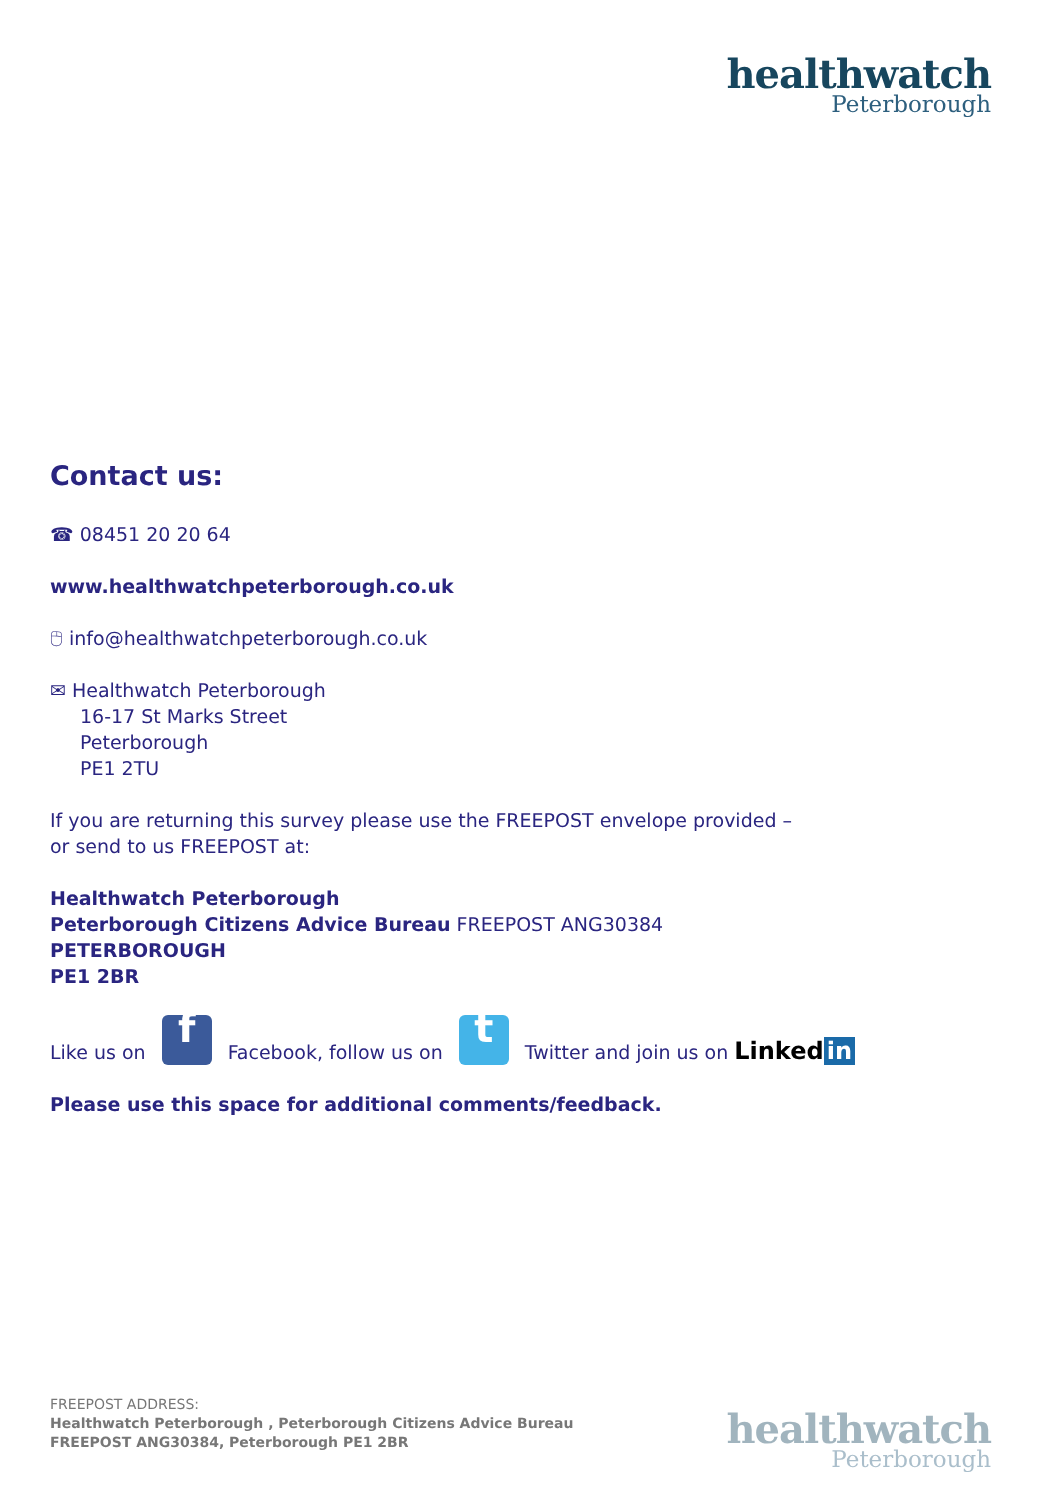healthwatch
Peterborough
Contact us:
☎ 08451 20 20 64
www.healthwatchpeterborough.co.uk
🖰 info@healthwatchpeterborough.co.uk
✉ Healthwatch Peterborough
16-17 St Marks Street
Peterborough
PE1 2TU
If you are returning this survey please use the FREEPOST envelope provided –
or send to us FREEPOST at:
Healthwatch Peterborough
Peterborough Citizens Advice Bureau FREEPOST ANG30384
PETERBOROUGH
PE1 2BR
Like us on f Facebook, follow us on t Twitter and join us on Linked in
Please use this space for additional comments/feedback.
FREEPOST ADDRESS:
Healthwatch Peterborough , Peterborough Citizens Advice Bureau
FREEPOST ANG30384, Peterborough PE1 2BR
healthwatch
Peterborough